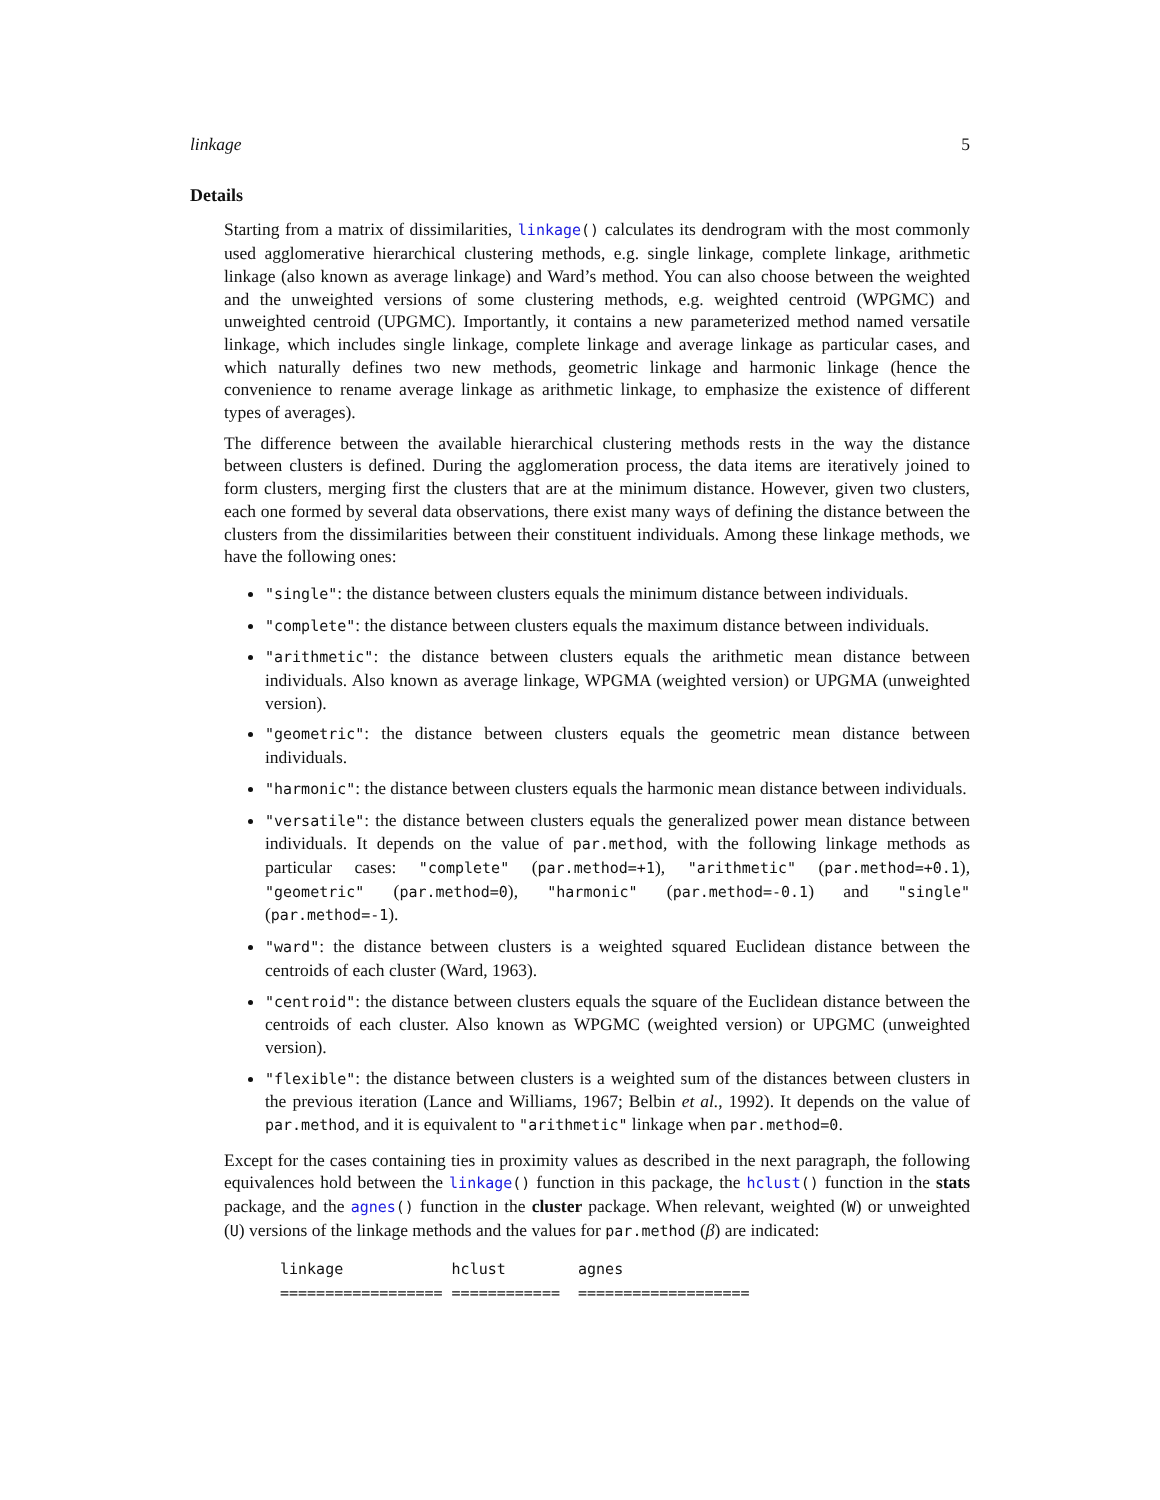linkage 5
Details
Starting from a matrix of dissimilarities, linkage() calculates its dendrogram with the most commonly used agglomerative hierarchical clustering methods, e.g. single linkage, complete linkage, arithmetic linkage (also known as average linkage) and Ward’s method. You can also choose between the weighted and the unweighted versions of some clustering methods, e.g. weighted centroid (WPGMC) and unweighted centroid (UPGMC). Importantly, it contains a new parameterized method named versatile linkage, which includes single linkage, complete linkage and average linkage as particular cases, and which naturally defines two new methods, geometric linkage and harmonic linkage (hence the convenience to rename average linkage as arithmetic linkage, to emphasize the existence of different types of averages).
The difference between the available hierarchical clustering methods rests in the way the distance between clusters is defined. During the agglomeration process, the data items are iteratively joined to form clusters, merging first the clusters that are at the minimum distance. However, given two clusters, each one formed by several data observations, there exist many ways of defining the distance between the clusters from the dissimilarities between their constituent individuals. Among these linkage methods, we have the following ones:
"single": the distance between clusters equals the minimum distance between individuals.
"complete": the distance between clusters equals the maximum distance between individuals.
"arithmetic": the distance between clusters equals the arithmetic mean distance between individuals. Also known as average linkage, WPGMA (weighted version) or UPGMA (unweighted version).
"geometric": the distance between clusters equals the geometric mean distance between individuals.
"harmonic": the distance between clusters equals the harmonic mean distance between individuals.
"versatile": the distance between clusters equals the generalized power mean distance between individuals. It depends on the value of par.method, with the following linkage methods as particular cases: "complete" (par.method=+1), "arithmetic" (par.method=+0.1), "geometric" (par.method=0), "harmonic" (par.method=-0.1) and "single" (par.method=-1).
"ward": the distance between clusters is a weighted squared Euclidean distance between the centroids of each cluster (Ward, 1963).
"centroid": the distance between clusters equals the square of the Euclidean distance between the centroids of each cluster. Also known as WPGMC (weighted version) or UPGMC (unweighted version).
"flexible": the distance between clusters is a weighted sum of the distances between clusters in the previous iteration (Lance and Williams, 1967; Belbin et al., 1992). It depends on the value of par.method, and it is equivalent to "arithmetic" linkage when par.method=0.
Except for the cases containing ties in proximity values as described in the next paragraph, the following equivalences hold between the linkage() function in this package, the hclust() function in the stats package, and the agnes() function in the cluster package. When relevant, weighted (W) or unweighted (U) versions of the linkage methods and the values for par.method (β) are indicated:
linkage            hclust        agnes
================== ============  ===================